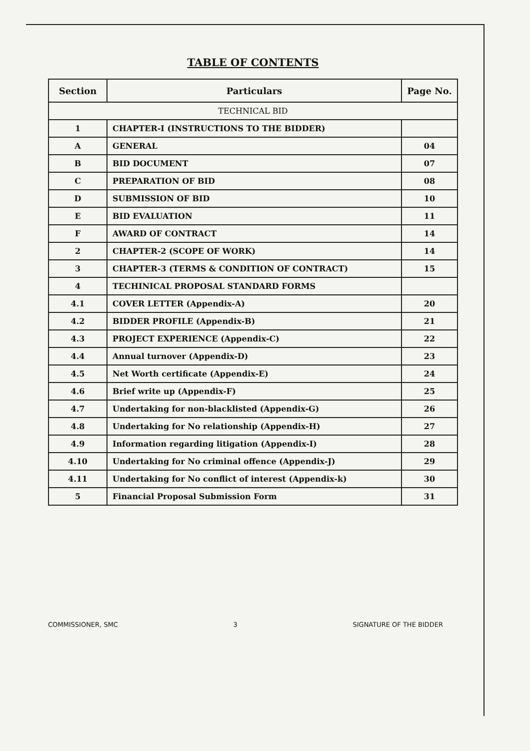TABLE OF CONTENTS
| Section | Particulars | Page No. |
| --- | --- | --- |
| TECHNICAL BID | | |
| 1 | CHAPTER-I (INSTRUCTIONS TO THE BIDDER) | |
| A | GENERAL | 04 |
| B | BID DOCUMENT | 07 |
| C | PREPARATION OF BID | 08 |
| D | SUBMISSION OF BID | 10 |
| E | BID EVALUATION | 11 |
| F | AWARD OF CONTRACT | 14 |
| 2 | CHAPTER-2 (SCOPE OF WORK) | 14 |
| 3 | CHAPTER-3 (TERMS & CONDITION OF CONTRACT) | 15 |
| 4 | TECHINICAL PROPOSAL STANDARD FORMS | |
| 4.1 | COVER LETTER (Appendix-A) | 20 |
| 4.2 | BIDDER PROFILE (Appendix-B) | 21 |
| 4.3 | PROJECT EXPERIENCE (Appendix-C) | 22 |
| 4.4 | Annual turnover (Appendix-D) | 23 |
| 4.5 | Net Worth certificate (Appendix-E) | 24 |
| 4.6 | Brief write up (Appendix-F) | 25 |
| 4.7 | Undertaking for non-blacklisted (Appendix-G) | 26 |
| 4.8 | Undertaking for No relationship (Appendix-H) | 27 |
| 4.9 | Information regarding litigation (Appendix-I) | 28 |
| 4.10 | Undertaking for No criminal offence (Appendix-J) | 29 |
| 4.11 | Undertaking for No conflict of interest (Appendix-k) | 30 |
| 5 | Financial Proposal Submission Form | 31 |
COMMISSIONER, SMC 3 SIGNATURE OF THE BIDDER